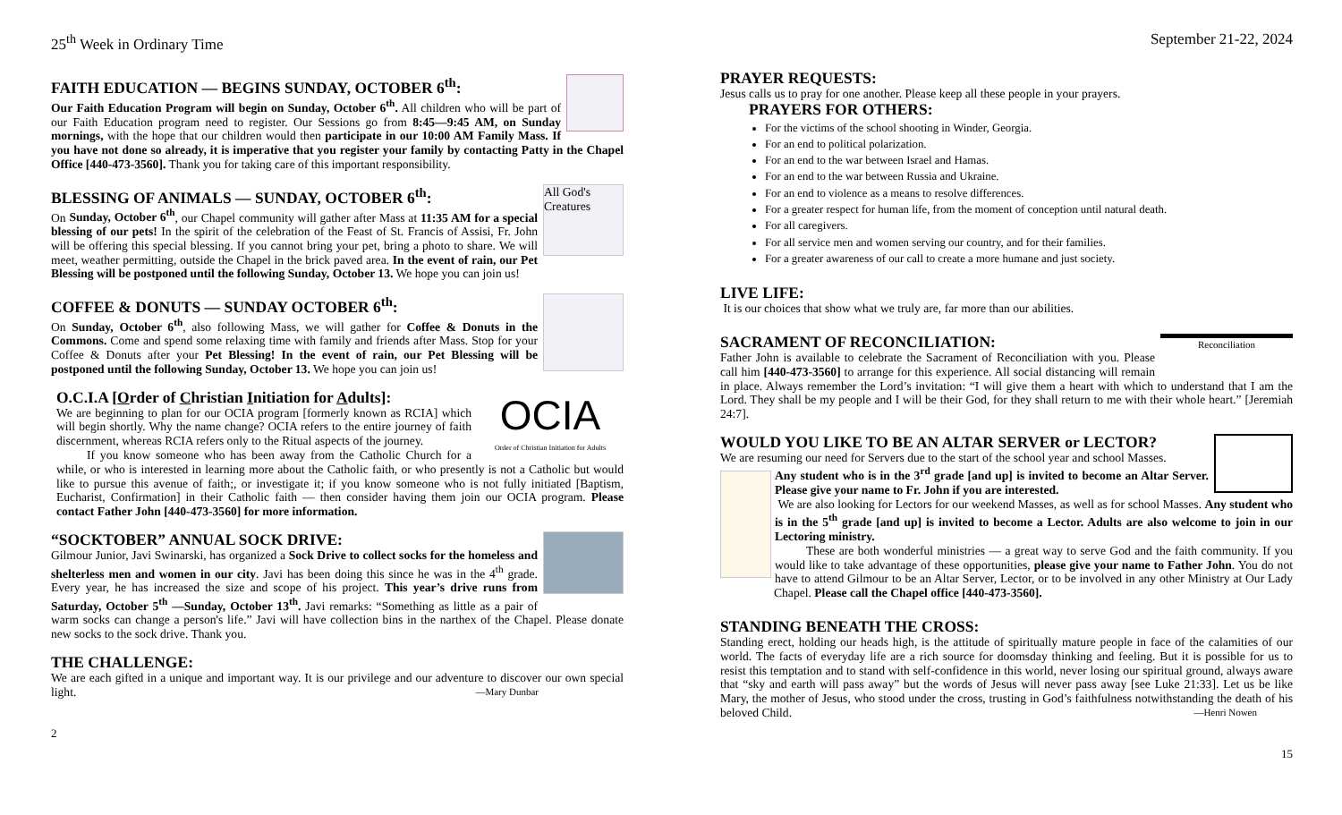25<sup>th</sup> Week in Ordinary Time
FAITH EDUCATION — BEGINS SUNDAY, OCTOBER 6<sup>th</sup>:
Our Faith Education Program will begin on Sunday, October 6<sup>th</sup>. All children who will be part of our Faith Education program need to register. Our Sessions go from 8:45—9:45 AM, on Sunday mornings, with the hope that our children would then participate in our 10:00 AM Family Mass. If you have not done so already, it is imperative that you register your family by contacting Patty in the Chapel Office [440-473-3560]. Thank you for taking care of this important responsibility.
All God's Creatures
BLESSING OF ANIMALS — SUNDAY, OCTOBER 6<sup>th</sup>:
On Sunday, October 6<sup>th</sup>, our Chapel community will gather after Mass at 11:35 AM for a special blessing of our pets! In the spirit of the celebration of the Feast of St. Francis of Assisi, Fr. John will be offering this special blessing. If you cannot bring your pet, bring a photo to share. We will meet, weather permitting, outside the Chapel in the brick paved area. In the event of rain, our Pet Blessing will be postponed until the following Sunday, October 13. We hope you can join us!
COFFEE & DONUTS — SUNDAY OCTOBER 6<sup>th</sup>:
On Sunday, October 6<sup>th</sup>, also following Mass, we will gather for Coffee & Donuts in the Commons. Come and spend some relaxing time with family and friends after Mass. Stop for your Coffee & Donuts after your Pet Blessing! In the event of rain, our Pet Blessing will be postponed until the following Sunday, October 13. We hope you can join us!
OCIA
Order of Christian Initiation for Adults
O.C.I.A [Order of Christian Initiation for Adults]:
We are beginning to plan for our OCIA program [formerly known as RCIA] which will begin shortly. Why the name change? OCIA refers to the entire journey of faith discernment, whereas RCIA refers only to the Ritual aspects of the journey.
If you know someone who has been away from the Catholic Church for a while, or who is interested in learning more about the Catholic faith, or who presently is not a Catholic but would like to pursue this avenue of faith;, or investigate it; if you know someone who is not fully initiated [Baptism, Eucharist, Confirmation] in their Catholic faith — then consider having them join our OCIA program. Please contact Father John [440-473-3560] for more information.
“SOCKTOBER” ANNUAL SOCK DRIVE:
Gilmour Junior, Javi Swinarski, has organized a Sock Drive to collect socks for the homeless and shelterless men and women in our city. Javi has been doing this since he was in the 4<sup>th</sup> grade. Every year, he has increased the size and scope of his project. This year’s drive runs from Saturday, October 5<sup>th</sup> —Sunday, October 13<sup>th</sup>. Javi remarks: “Something as little as a pair of warm socks can change a person's life.” Javi will have collection bins in the narthex of the Chapel. Please donate new socks to the sock drive. Thank you.
THE CHALLENGE:
We are each gifted in a unique and important way. It is our privilege and our adventure to discover our own special light. —Mary Dunbar
2
September 21-22, 2024
PRAYER REQUESTS:
Jesus calls us to pray for one another. Please keep all these people in your prayers.
PRAYERS FOR OTHERS:
For the victims of the school shooting in Winder, Georgia.
For an end to political polarization.
For an end to the war between Israel and Hamas.
For an end to the war between Russia and Ukraine.
For an end to violence as a means to resolve differences.
For a greater respect for human life, from the moment of conception until natural death.
For all caregivers.
For all service men and women serving our country, and for their families.
For a greater awareness of our call to create a more humane and just society.
LIVE LIFE:
It is our choices that show what we truly are, far more than our abilities.
Reconciliation
SACRAMENT OF RECONCILIATION:
Father John is available to celebrate the Sacrament of Reconciliation with you. Please call him [440-473-3560] to arrange for this experience. All social distancing will remain in place. Always remember the Lord’s invitation: “I will give them a heart with which to understand that I am the Lord. They shall be my people and I will be their God, for they shall return to me with their whole heart.” [Jeremiah 24:7].
WOULD YOU LIKE TO BE AN ALTAR SERVER or LECTOR?
We are resuming our need for Servers due to the start of the school year and school Masses.
Any student who is in the 3<sup>rd</sup> grade [and up] is invited to become an Altar Server. Please give your name to Fr. John if you are interested.
We are also looking for Lectors for our weekend Masses, as well as for school Masses. Any student who is in the 5<sup>th</sup> grade [and up] is invited to become a Lector. Adults are also welcome to join in our Lectoring ministry.
These are both wonderful ministries — a great way to serve God and the faith community. If you would like to take advantage of these opportunities, please give your name to Father John. You do not have to attend Gilmour to be an Altar Server, Lector, or to be involved in any other Ministry at Our Lady Chapel. Please call the Chapel office [440-473-3560].
STANDING BENEATH THE CROSS:
Standing erect, holding our heads high, is the attitude of spiritually mature people in face of the calamities of our world. The facts of everyday life are a rich source for doomsday thinking and feeling. But it is possible for us to resist this temptation and to stand with self-confidence in this world, never losing our spiritual ground, always aware that “sky and earth will pass away” but the words of Jesus will never pass away [see Luke 21:33]. Let us be like Mary, the mother of Jesus, who stood under the cross, trusting in God’s faithfulness notwithstanding the death of his beloved Child. —Henri Nowen
15